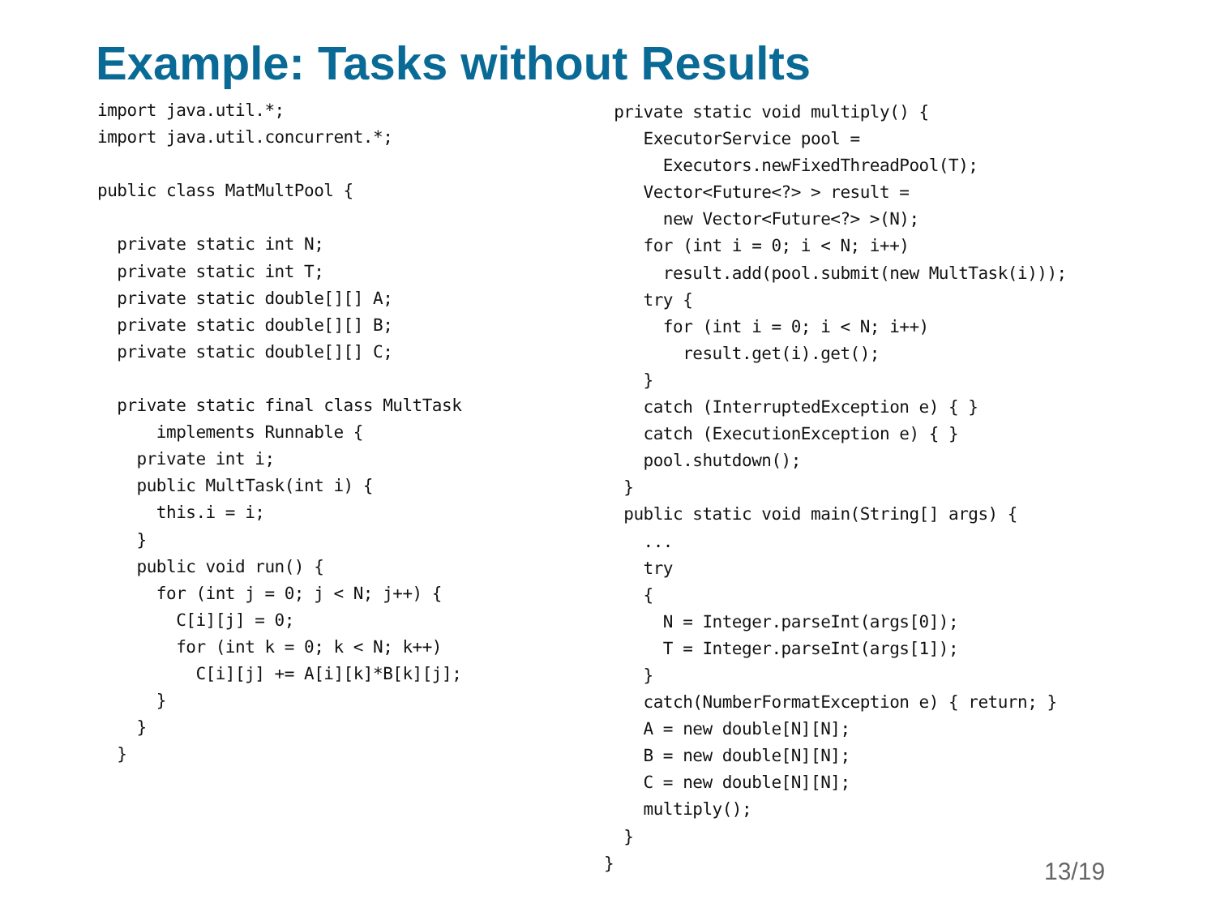Example: Tasks without Results
import java.util.*;
import java.util.concurrent.*;

public class MatMultPool {

  private static int N;
  private static int T;
  private static double[][] A;
  private static double[][] B;
  private static double[][] C;

  private static final class MultTask
      implements Runnable {
    private int i;
    public MultTask(int i) {
      this.i = i;
    }
    public void run() {
      for (int j = 0; j < N; j++) {
        C[i][j] = 0;
        for (int k = 0; k < N; k++)
          C[i][j] += A[i][k]*B[k][j];
      }
    }
  }
 private static void multiply() {
    ExecutorService pool =
      Executors.newFixedThreadPool(T);
    Vector<Future<?> > result =
      new Vector<Future<?> >(N);
    for (int i = 0; i < N; i++)
      result.add(pool.submit(new MultTask(i)));
    try {
      for (int i = 0; i < N; i++)
        result.get(i).get();
    }
    catch (InterruptedException e) { }
    catch (ExecutionException e) { }
    pool.shutdown();
  }
  public static void main(String[] args) {
    ...
    try
    {
      N = Integer.parseInt(args[0]);
      T = Integer.parseInt(args[1]);
    }
    catch(NumberFormatException e) { return; }
    A = new double[N][N];
    B = new double[N][N];
    C = new double[N][N];
    multiply();
  }
}
13/19